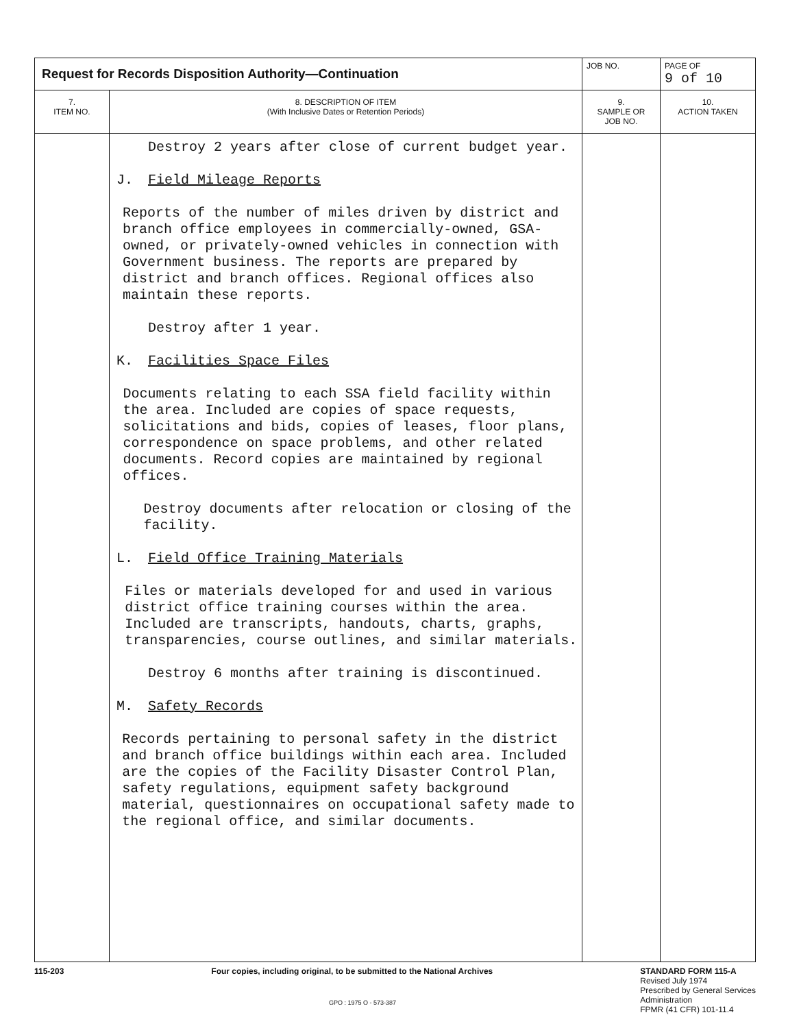| Request for Records Disposition Authority—Continuation | | JOB NO. | | PAGE OF 9 of 10 |
| 7. ITEM NO. | 8. DESCRIPTION OF ITEM (With Inclusive Dates or Retention Periods) | | 9. SAMPLE OR JOB NO. | 10. ACTION TAKEN |
| | Destroy 2 years after close of current budget year. J. Field Mileage Reports Reports of the number of miles driven by district and branch office employees in commercially-owned, GSA-owned, or privately-owned vehicles in connection with Government business. The reports are prepared by district and branch offices. Regional offices also maintain these reports. Destroy after 1 year. K. Facilities Space Files Documents relating to each SSA field facility within the area. Included are copies of space requests, solicitations and bids, copies of leases, floor plans, correspondence on space problems, and other related documents. Record copies are maintained by regional offices. Destroy documents after relocation or closing of the facility. L. Field Office Training Materials Files or materials developed for and used in various district office training courses within the area. Included are transcripts, handouts, charts, graphs, transparencies, course outlines, and similar materials. Destroy 6 months after training is discontinued. M. Safety Records Records pertaining to personal safety in the district and branch office buildings within each area. Included are the copies of the Facility Disaster Control Plan, safety regulations, equipment safety background material, questionnaires on occupational safety made to the regional office, and similar documents. | | | |
115-203 Four copies, including original, to be submitted to the National Archives
STANDARD FORM 115-A
Revised July 1974
Prescribed by General Services
Administration
FPMR (41 CFR) 101-11.4
GPO : 1975 O - 573-387